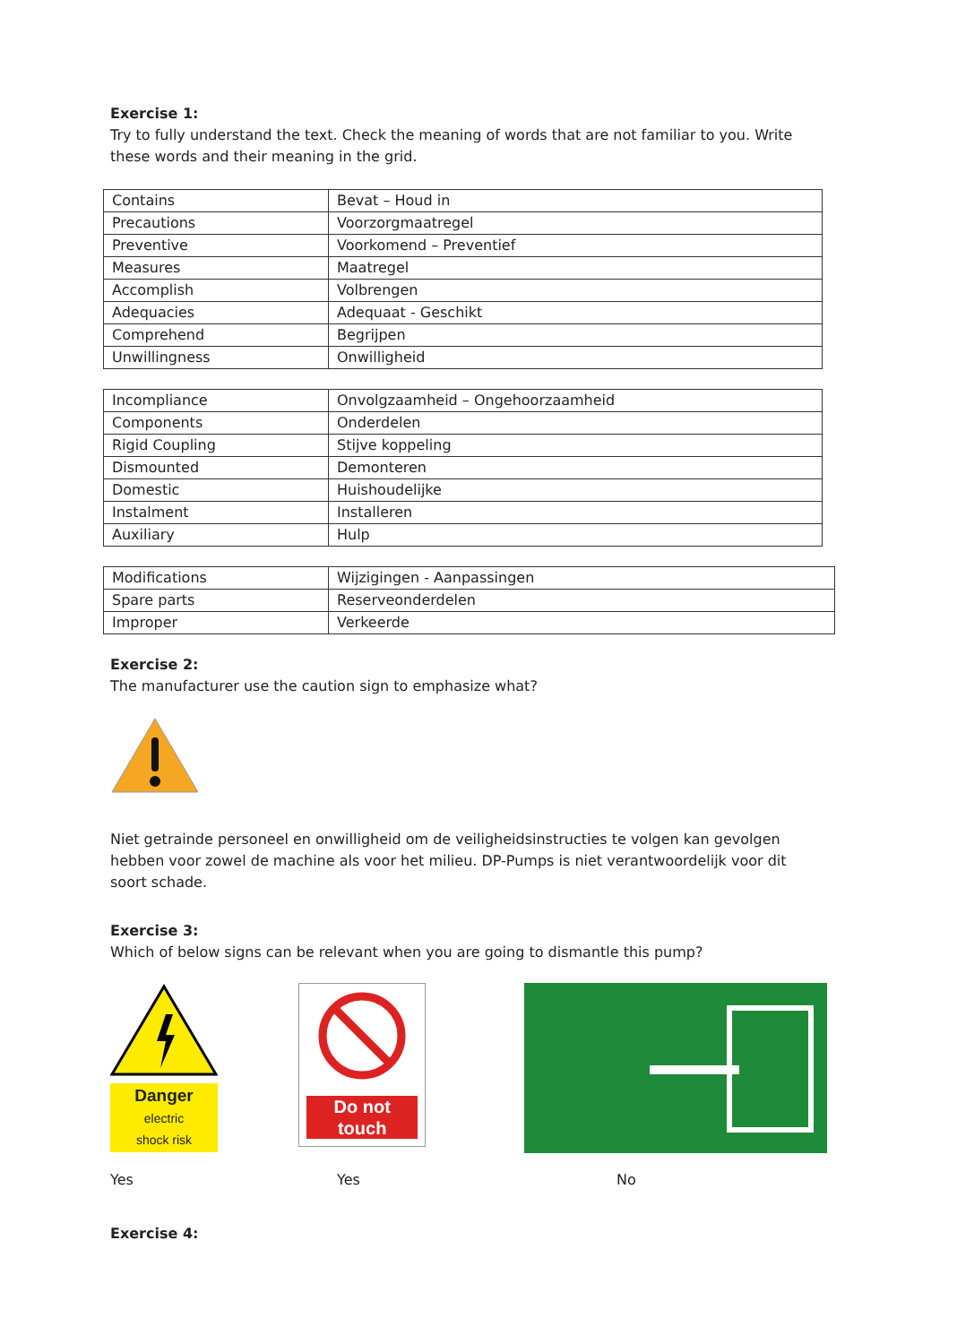Exercise 1:
Try to fully understand the text. Check the meaning of words that are not familiar to you. Write these words and their meaning in the grid.
| Contains | Bevat – Houd in |
| Precautions | Voorzorgmaatregel |
| Preventive | Voorkomend – Preventief |
| Measures | Maatregel |
| Accomplish | Volbrengen |
| Adequacies | Adequaat - Geschikt |
| Comprehend | Begrijpen |
| Unwillingness | Onwilligheid |
| Incompliance | Onvolgzaamheid – Ongehoorzaamheid |
| Components | Onderdelen |
| Rigid Coupling | Stijve koppeling |
| Dismounted | Demonteren |
| Domestic | Huishoudelijke |
| Instalment | Installeren |
| Auxiliary | Hulp |
| Modifications | Wijzigingen - Aanpassingen |
| Spare parts | Reserveonderdelen |
| Improper | Verkeerde |
Exercise 2:
The manufacturer use the caution sign to emphasize what?
Niet getrainde personeel en onwilligheid om de veiligheidsinstructies te volgen kan gevolgen hebben voor zowel de machine als voor het milieu. DP-Pumps is niet verantwoordelijk voor dit soort schade.
Exercise 3:
Which of below signs can be relevant when you are going to dismantle this pump?
Danger
electric
shock risk
Do not
touch
Yes Yes No
Exercise 4: